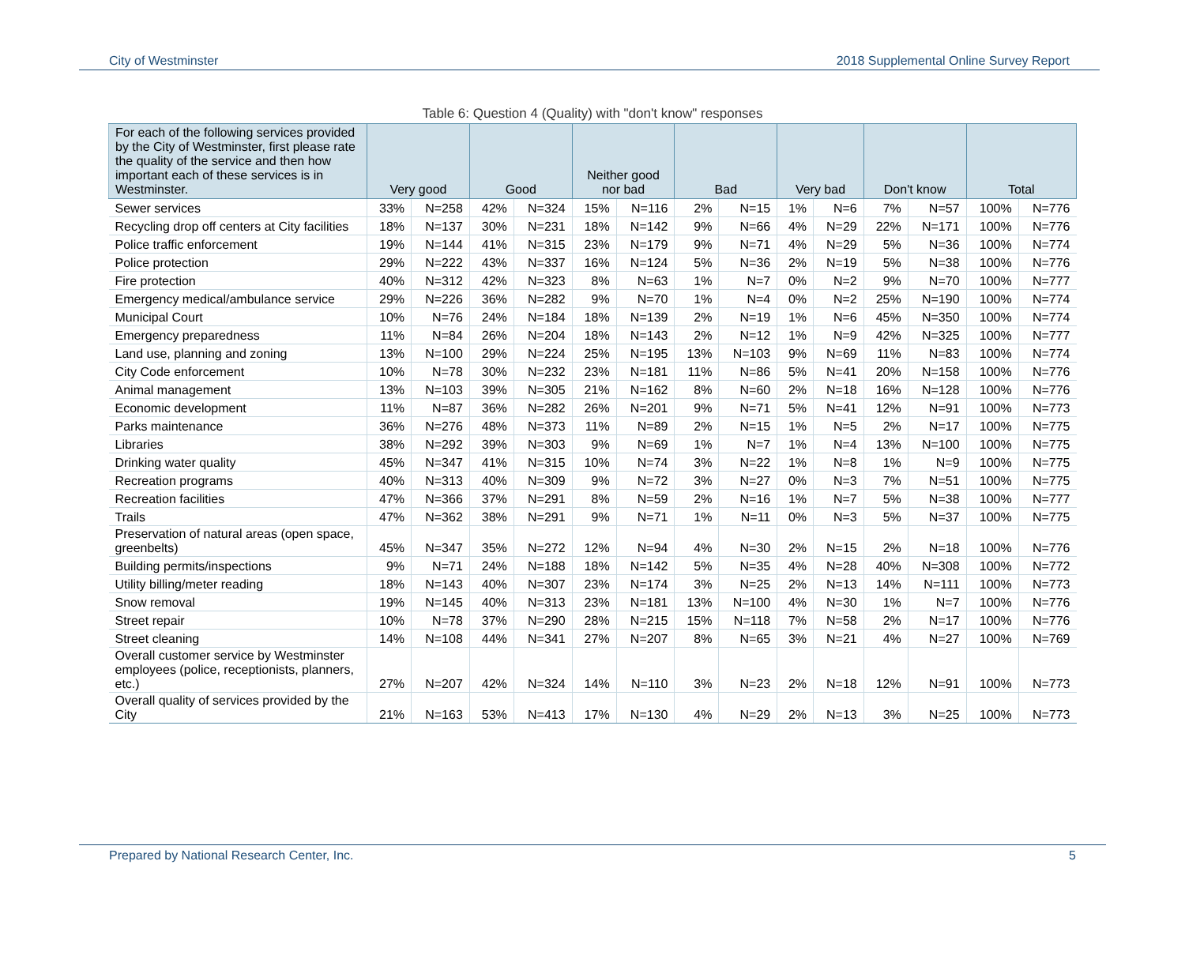City of Westminster 2018 Supplemental Online Survey Report
Table 6: Question 4 (Quality) with "don't know" responses
| For each of the following services provided by the City of Westminster, first please rate the quality of the service and then how important each of these services is in Westminster. | Very good | | Good | | Neither good nor bad | | Bad | | Very bad | | Don't know | | Total | |
| --- | --- | --- | --- | --- | --- | --- | --- | --- | --- | --- | --- | --- | --- | --- |
| Sewer services | 33% | N=258 | 42% | N=324 | 15% | N=116 | 2% | N=15 | 1% | N=6 | 7% | N=57 | 100% | N=776 |
| Recycling drop off centers at City facilities | 18% | N=137 | 30% | N=231 | 18% | N=142 | 9% | N=66 | 4% | N=29 | 22% | N=171 | 100% | N=776 |
| Police traffic enforcement | 19% | N=144 | 41% | N=315 | 23% | N=179 | 9% | N=71 | 4% | N=29 | 5% | N=36 | 100% | N=774 |
| Police protection | 29% | N=222 | 43% | N=337 | 16% | N=124 | 5% | N=36 | 2% | N=19 | 5% | N=38 | 100% | N=776 |
| Fire protection | 40% | N=312 | 42% | N=323 | 8% | N=63 | 1% | N=7 | 0% | N=2 | 9% | N=70 | 100% | N=777 |
| Emergency medical/ambulance service | 29% | N=226 | 36% | N=282 | 9% | N=70 | 1% | N=4 | 0% | N=2 | 25% | N=190 | 100% | N=774 |
| Municipal Court | 10% | N=76 | 24% | N=184 | 18% | N=139 | 2% | N=19 | 1% | N=6 | 45% | N=350 | 100% | N=774 |
| Emergency preparedness | 11% | N=84 | 26% | N=204 | 18% | N=143 | 2% | N=12 | 1% | N=9 | 42% | N=325 | 100% | N=777 |
| Land use, planning and zoning | 13% | N=100 | 29% | N=224 | 25% | N=195 | 13% | N=103 | 9% | N=69 | 11% | N=83 | 100% | N=774 |
| City Code enforcement | 10% | N=78 | 30% | N=232 | 23% | N=181 | 11% | N=86 | 5% | N=41 | 20% | N=158 | 100% | N=776 |
| Animal management | 13% | N=103 | 39% | N=305 | 21% | N=162 | 8% | N=60 | 2% | N=18 | 16% | N=128 | 100% | N=776 |
| Economic development | 11% | N=87 | 36% | N=282 | 26% | N=201 | 9% | N=71 | 5% | N=41 | 12% | N=91 | 100% | N=773 |
| Parks maintenance | 36% | N=276 | 48% | N=373 | 11% | N=89 | 2% | N=15 | 1% | N=5 | 2% | N=17 | 100% | N=775 |
| Libraries | 38% | N=292 | 39% | N=303 | 9% | N=69 | 1% | N=7 | 1% | N=4 | 13% | N=100 | 100% | N=775 |
| Drinking water quality | 45% | N=347 | 41% | N=315 | 10% | N=74 | 3% | N=22 | 1% | N=8 | 1% | N=9 | 100% | N=775 |
| Recreation programs | 40% | N=313 | 40% | N=309 | 9% | N=72 | 3% | N=27 | 0% | N=3 | 7% | N=51 | 100% | N=775 |
| Recreation facilities | 47% | N=366 | 37% | N=291 | 8% | N=59 | 2% | N=16 | 1% | N=7 | 5% | N=38 | 100% | N=777 |
| Trails | 47% | N=362 | 38% | N=291 | 9% | N=71 | 1% | N=11 | 0% | N=3 | 5% | N=37 | 100% | N=775 |
| Preservation of natural areas (open space, greenbelts) | 45% | N=347 | 35% | N=272 | 12% | N=94 | 4% | N=30 | 2% | N=15 | 2% | N=18 | 100% | N=776 |
| Building permits/inspections | 9% | N=71 | 24% | N=188 | 18% | N=142 | 5% | N=35 | 4% | N=28 | 40% | N=308 | 100% | N=772 |
| Utility billing/meter reading | 18% | N=143 | 40% | N=307 | 23% | N=174 | 3% | N=25 | 2% | N=13 | 14% | N=111 | 100% | N=773 |
| Snow removal | 19% | N=145 | 40% | N=313 | 23% | N=181 | 13% | N=100 | 4% | N=30 | 1% | N=7 | 100% | N=776 |
| Street repair | 10% | N=78 | 37% | N=290 | 28% | N=215 | 15% | N=118 | 7% | N=58 | 2% | N=17 | 100% | N=776 |
| Street cleaning | 14% | N=108 | 44% | N=341 | 27% | N=207 | 8% | N=65 | 3% | N=21 | 4% | N=27 | 100% | N=769 |
| Overall customer service by Westminster employees (police, receptionists, planners, etc.) | 27% | N=207 | 42% | N=324 | 14% | N=110 | 3% | N=23 | 2% | N=18 | 12% | N=91 | 100% | N=773 |
| Overall quality of services provided by the City | 21% | N=163 | 53% | N=413 | 17% | N=130 | 4% | N=29 | 2% | N=13 | 3% | N=25 | 100% | N=773 |
Prepared by National Research Center, Inc. 5